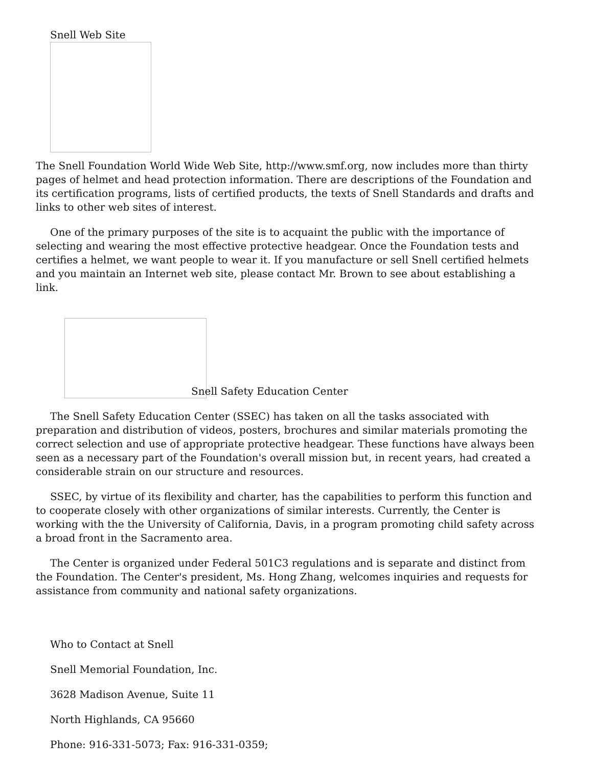Snell Web Site
The Snell Foundation World Wide Web Site, http://www.smf.org, now includes more than thirty pages of helmet and head protection information. There are descriptions of the Foundation and its certification programs, lists of certified products, the texts of Snell Standards and drafts and links to other web sites of interest.
One of the primary purposes of the site is to acquaint the public with the importance of selecting and wearing the most effective protective headgear. Once the Foundation tests and certifies a helmet, we want people to wear it. If you manufacture or sell Snell certified helmets and you maintain an Internet web site, please contact Mr. Brown to see about establishing a link.
Snell Safety Education Center
The Snell Safety Education Center (SSEC) has taken on all the tasks associated with preparation and distribution of videos, posters, brochures and similar materials promoting the correct selection and use of appropriate protective headgear. These functions have always been seen as a necessary part of the Foundation's overall mission but, in recent years, had created a considerable strain on our structure and resources.
SSEC, by virtue of its flexibility and charter, has the capabilities to perform this function and to cooperate closely with other organizations of similar interests. Currently, the Center is working with the the University of California, Davis, in a program promoting child safety across a broad front in the Sacramento area.
The Center is organized under Federal 501C3 regulations and is separate and distinct from the Foundation. The Center's president, Ms. Hong Zhang, welcomes inquiries and requests for assistance from community and national safety organizations.
Who to Contact at Snell
Snell Memorial Foundation, Inc.
3628 Madison Avenue, Suite 11
North Highlands, CA 95660
Phone: 916-331-5073; Fax: 916-331-0359;